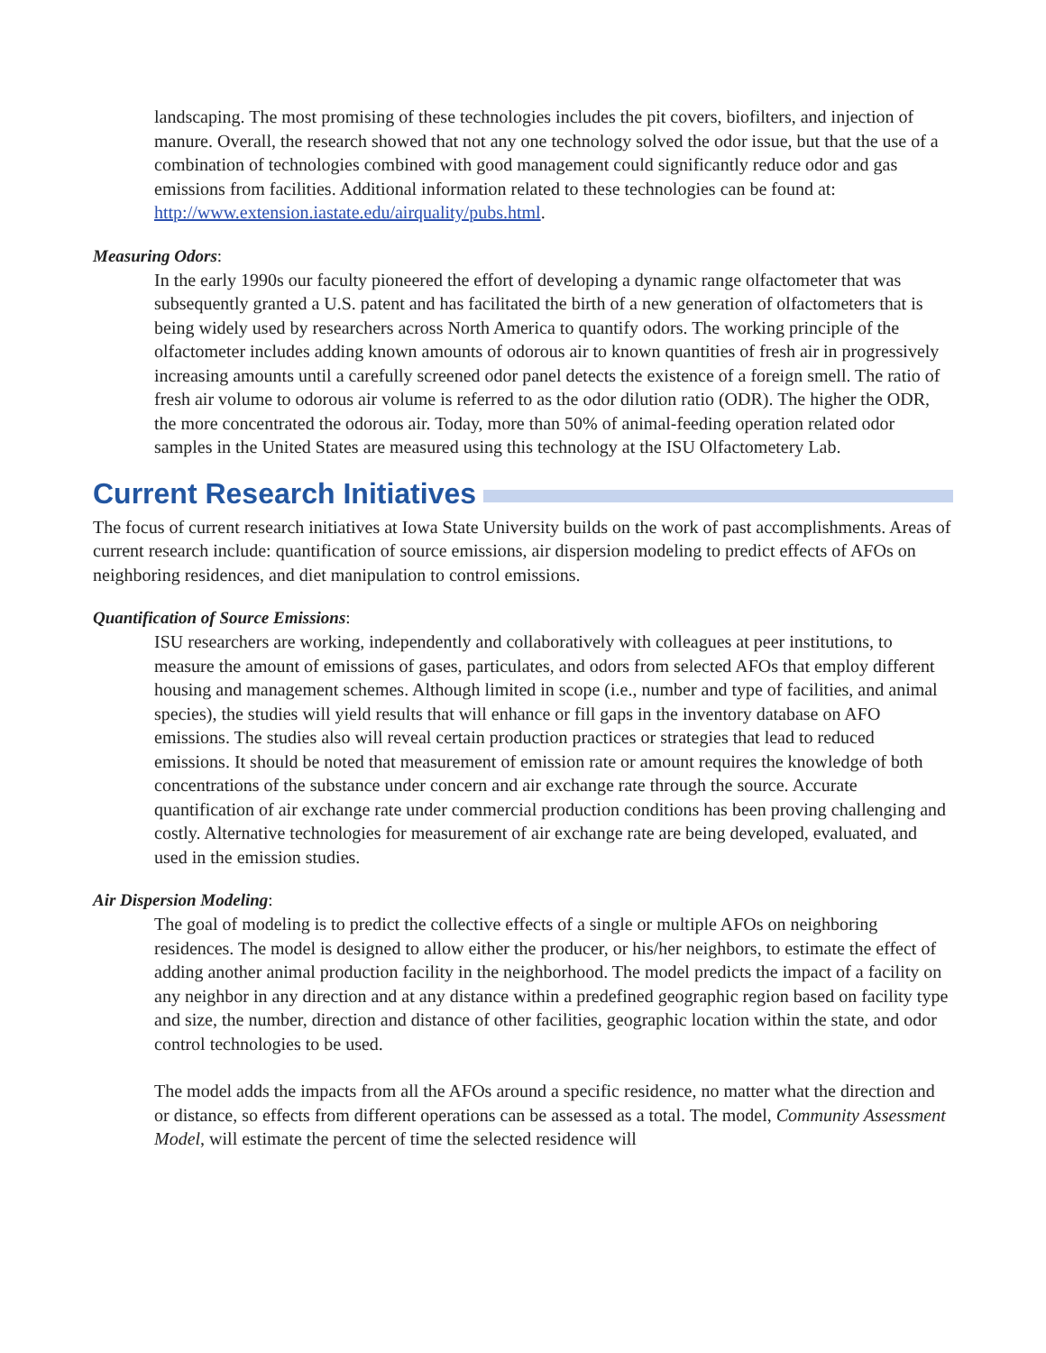landscaping. The most promising of these technologies includes the pit covers, biofilters, and injection of manure. Overall, the research showed that not any one technology solved the odor issue, but that the use of a combination of technologies combined with good management could significantly reduce odor and gas emissions from facilities. Additional information related to these technologies can be found at: http://www.extension.iastate.edu/airquality/pubs.html.
Measuring Odors:
In the early 1990s our faculty pioneered the effort of developing a dynamic range olfactometer that was subsequently granted a U.S. patent and has facilitated the birth of a new generation of olfactometers that is being widely used by researchers across North America to quantify odors. The working principle of the olfactometer includes adding known amounts of odorous air to known quantities of fresh air in progressively increasing amounts until a carefully screened odor panel detects the existence of a foreign smell. The ratio of fresh air volume to odorous air volume is referred to as the odor dilution ratio (ODR). The higher the ODR, the more concentrated the odorous air. Today, more than 50% of animal-feeding operation related odor samples in the United States are measured using this technology at the ISU Olfactometery Lab.
Current Research Initiatives
The focus of current research initiatives at Iowa State University builds on the work of past accomplishments. Areas of current research include: quantification of source emissions, air dispersion modeling to predict effects of AFOs on neighboring residences, and diet manipulation to control emissions.
Quantification of Source Emissions:
ISU researchers are working, independently and collaboratively with colleagues at peer institutions, to measure the amount of emissions of gases, particulates, and odors from selected AFOs that employ different housing and management schemes. Although limited in scope (i.e., number and type of facilities, and animal species), the studies will yield results that will enhance or fill gaps in the inventory database on AFO emissions. The studies also will reveal certain production practices or strategies that lead to reduced emissions. It should be noted that measurement of emission rate or amount requires the knowledge of both concentrations of the substance under concern and air exchange rate through the source. Accurate quantification of air exchange rate under commercial production conditions has been proving challenging and costly. Alternative technologies for measurement of air exchange rate are being developed, evaluated, and used in the emission studies.
Air Dispersion Modeling:
The goal of modeling is to predict the collective effects of a single or multiple AFOs on neighboring residences. The model is designed to allow either the producer, or his/her neighbors, to estimate the effect of adding another animal production facility in the neighborhood. The model predicts the impact of a facility on any neighbor in any direction and at any distance within a predefined geographic region based on facility type and size, the number, direction and distance of other facilities, geographic location within the state, and odor control technologies to be used.
The model adds the impacts from all the AFOs around a specific residence, no matter what the direction and or distance, so effects from different operations can be assessed as a total. The model, Community Assessment Model, will estimate the percent of time the selected residence will